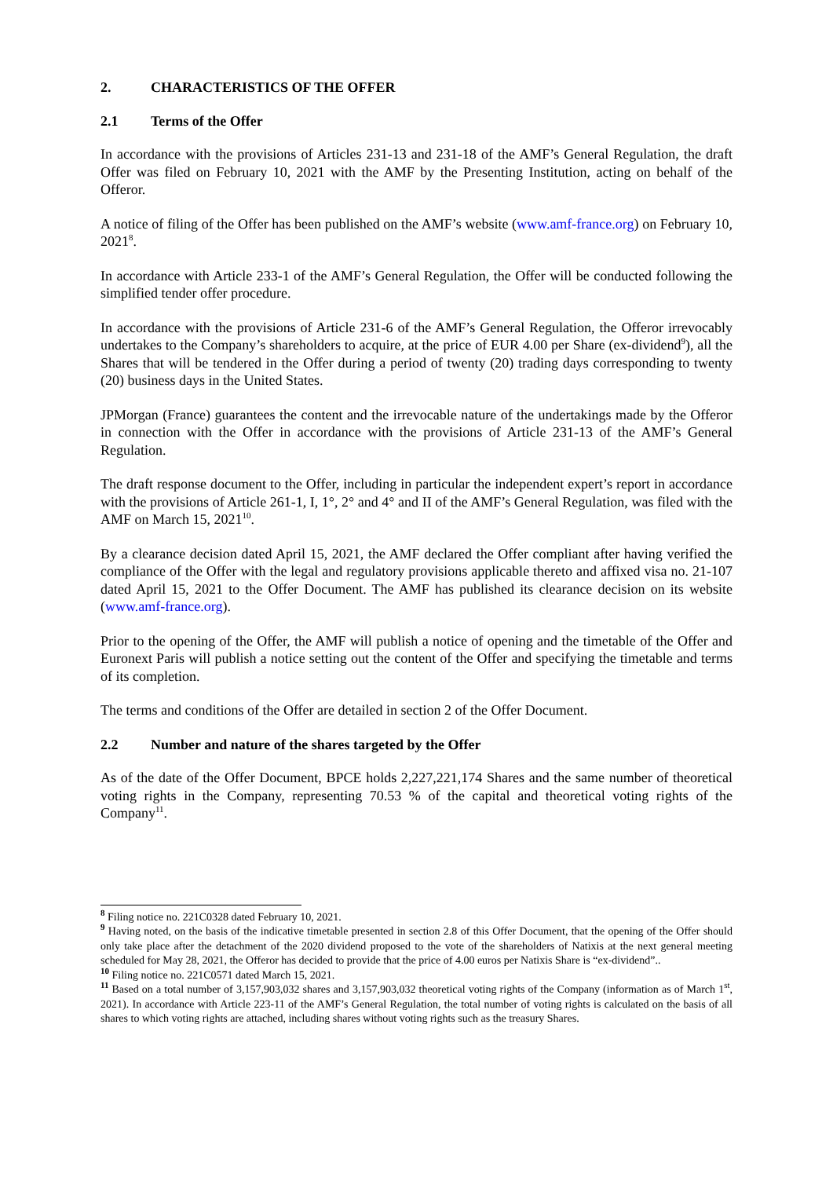2. CHARACTERISTICS OF THE OFFER
2.1 Terms of the Offer
In accordance with the provisions of Articles 231-13 and 231-18 of the AMF’s General Regulation, the draft Offer was filed on February 10, 2021 with the AMF by the Presenting Institution, acting on behalf of the Offeror.
A notice of filing of the Offer has been published on the AMF’s website (www.amf-france.org) on February 10, 2021<sup>8</sup>.
In accordance with Article 233-1 of the AMF’s General Regulation, the Offer will be conducted following the simplified tender offer procedure.
In accordance with the provisions of Article 231-6 of the AMF’s General Regulation, the Offeror irrevocably undertakes to the Company’s shareholders to acquire, at the price of EUR 4.00 per Share (ex-dividend<sup>9</sup>), all the Shares that will be tendered in the Offer during a period of twenty (20) trading days corresponding to twenty (20) business days in the United States.
JPMorgan (France) guarantees the content and the irrevocable nature of the undertakings made by the Offeror in connection with the Offer in accordance with the provisions of Article 231-13 of the AMF’s General Regulation.
The draft response document to the Offer, including in particular the independent expert’s report in accordance with the provisions of Article 261-1, I, 1°, 2° and 4° and II of the AMF’s General Regulation, was filed with the AMF on March 15, 2021<sup>10</sup>.
By a clearance decision dated April 15, 2021, the AMF declared the Offer compliant after having verified the compliance of the Offer with the legal and regulatory provisions applicable thereto and affixed visa no. 21-107 dated April 15, 2021 to the Offer Document. The AMF has published its clearance decision on its website (www.amf-france.org).
Prior to the opening of the Offer, the AMF will publish a notice of opening and the timetable of the Offer and Euronext Paris will publish a notice setting out the content of the Offer and specifying the timetable and terms of its completion.
The terms and conditions of the Offer are detailed in section 2 of the Offer Document.
2.2 Number and nature of the shares targeted by the Offer
As of the date of the Offer Document, BPCE holds 2,227,221,174 Shares and the same number of theoretical voting rights in the Company, representing 70.53 % of the capital and theoretical voting rights of the Company<sup>11</sup>.
<sup>8</sup> Filing notice no. 221C0328 dated February 10, 2021.
<sup>9</sup> Having noted, on the basis of the indicative timetable presented in section 2.8 of this Offer Document, that the opening of the Offer should only take place after the detachment of the 2020 dividend proposed to the vote of the shareholders of Natixis at the next general meeting scheduled for May 28, 2021, the Offeror has decided to provide that the price of 4.00 euros per Natixis Share is “ex-dividend”..
<sup>10</sup> Filing notice no. 221C0571 dated March 15, 2021.
<sup>11</sup> Based on a total number of 3,157,903,032 shares and 3,157,903,032 theoretical voting rights of the Company (information as of March 1<sup>st</sup>, 2021). In accordance with Article 223-11 of the AMF’s General Regulation, the total number of voting rights is calculated on the basis of all shares to which voting rights are attached, including shares without voting rights such as the treasury Shares.